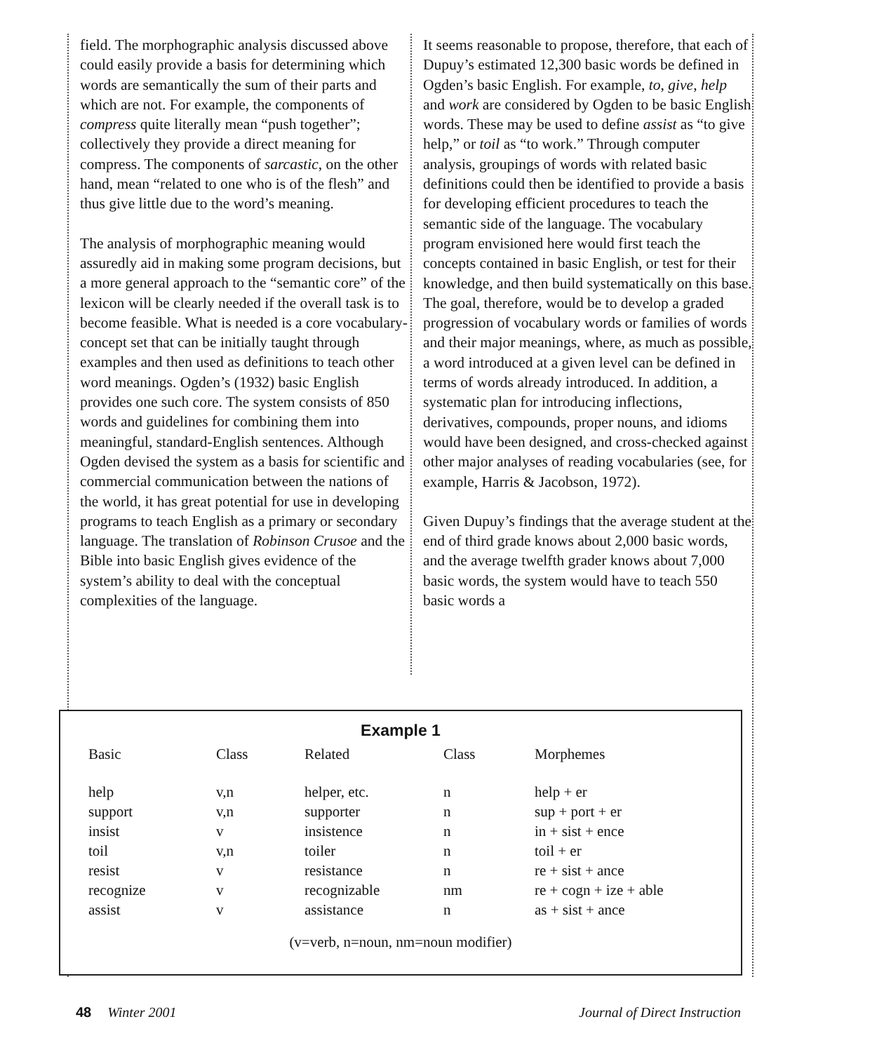field. The morphographic analysis discussed above could easily provide a basis for determining which words are semantically the sum of their parts and which are not. For example, the components of compress quite literally mean “push together”; collectively they provide a direct meaning for compress. The components of sarcastic, on the other hand, mean “related to one who is of the flesh” and thus give little due to the word’s meaning.
The analysis of morphographic meaning would assuredly aid in making some program decisions, but a more general approach to the “semantic core” of the lexicon will be clearly needed if the overall task is to become feasible. What is needed is a core vocabulary-concept set that can be initially taught through examples and then used as definitions to teach other word meanings. Ogden’s (1932) basic English provides one such core. The system consists of 850 words and guidelines for combining them into meaningful, standard-English sentences. Although Ogden devised the system as a basis for scientific and commercial communication between the nations of the world, it has great potential for use in developing programs to teach English as a primary or secondary language. The translation of Robinson Crusoe and the Bible into basic English gives evidence of the system’s ability to deal with the conceptual complexities of the language.
It seems reasonable to propose, therefore, that each of Dupuy’s estimated 12,300 basic words be defined in Ogden’s basic English. For example, to, give, help and work are considered by Ogden to be basic English words. These may be used to define assist as “to give help,” or toil as “to work.” Through computer analysis, groupings of words with related basic definitions could then be identified to provide a basis for developing efficient procedures to teach the semantic side of the language. The vocabulary program envisioned here would first teach the concepts contained in basic English, or test for their knowledge, and then build systematically on this base. The goal, therefore, would be to develop a graded progression of vocabulary words or families of words and their major meanings, where, as much as possible, a word introduced at a given level can be defined in terms of words already introduced. In addition, a systematic plan for introducing inflections, derivatives, compounds, proper nouns, and idioms would have been designed, and cross-checked against other major analyses of reading vocabularies (see, for example, Harris & Jacobson, 1972).
Given Dupuy’s findings that the average student at the end of third grade knows about 2,000 basic words, and the average twelfth grader knows about 7,000 basic words, the system would have to teach 550 basic words a
Example 1
| Basic | Class | Related | Class | Morphemes |
| --- | --- | --- | --- | --- |
| help | v,n | helper, etc. | n | help + er |
| support | v,n | supporter | n | sup + port + er |
| insist | v | insistence | n | in + sist + ence |
| toil | v,n | toiler | n | toil + er |
| resist | v | resistance | n | re + sist + ance |
| recognize | v | recognizable | nm | re + cogn + ize + able |
| assist | v | assistance | n | as + sist + ance |
(v=verb, n=noun, nm=noun modifier)
48 Winter 2001 Journal of Direct Instruction